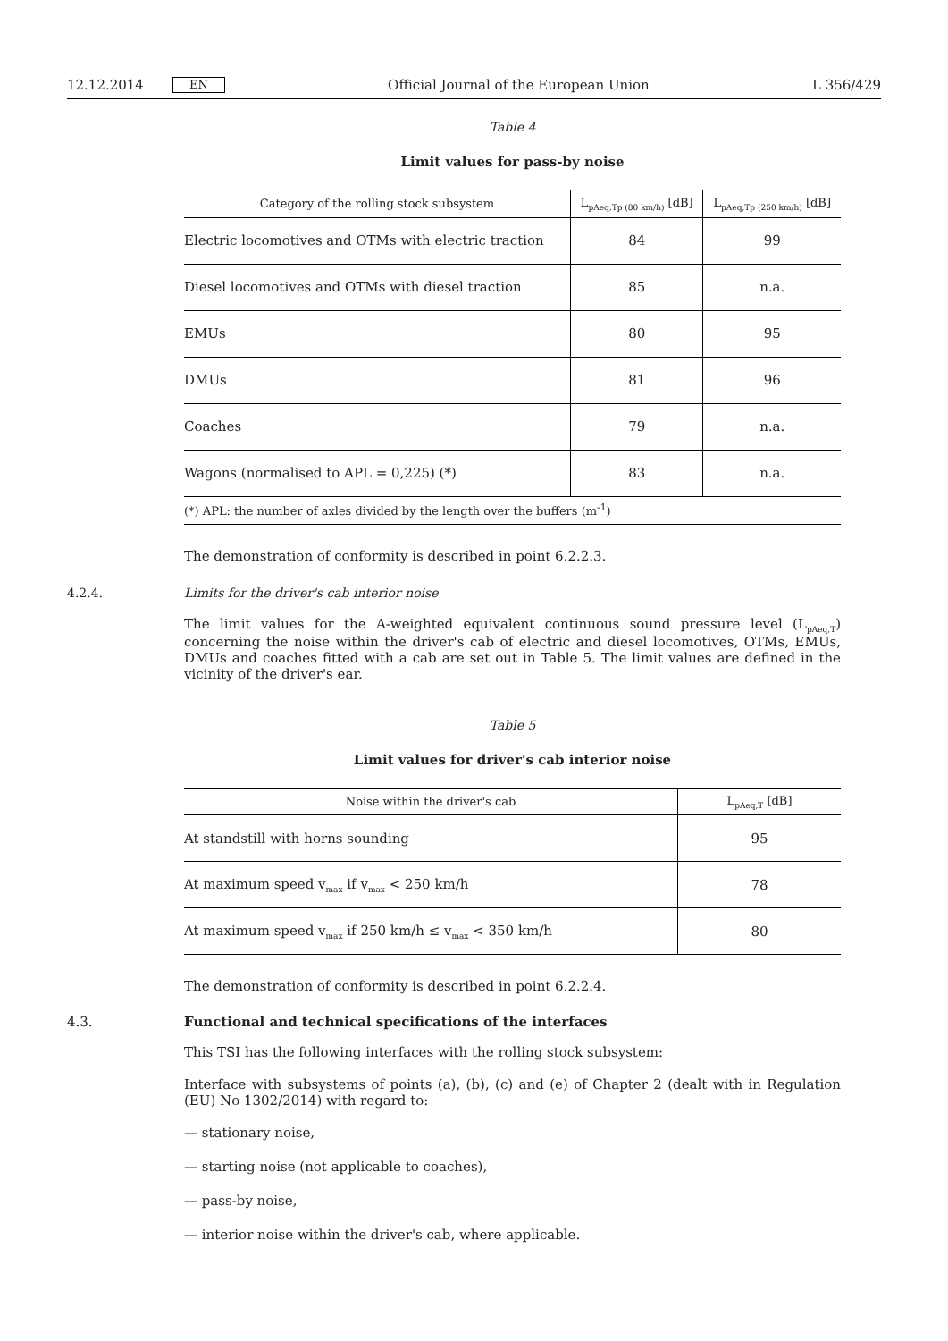12.12.2014 EN Official Journal of the European Union L 356/429
Table 4
Limit values for pass-by noise
| Category of the rolling stock subsystem | L<sub>pAeq,Tp (80 km/h)</sub> [dB] | L<sub>pAeq,Tp (250 km/h)</sub> [dB] |
| --- | --- | --- |
| Electric locomotives and OTMs with electric traction | 84 | 99 |
| Diesel locomotives and OTMs with diesel traction | 85 | n.a. |
| EMUs | 80 | 95 |
| DMUs | 81 | 96 |
| Coaches | 79 | n.a. |
| Wagons (normalised to APL = 0,225) (*) | 83 | n.a. |
| (*) APL: the number of axles divided by the length over the buffers (m<sup>-1</sup>) | | |
The demonstration of conformity is described in point 6.2.2.3.
4.2.4. Limits for the driver's cab interior noise
The limit values for the A-weighted equivalent continuous sound pressure level (L<sub>pAeq,T</sub>) concerning the noise within the driver's cab of electric and diesel locomotives, OTMs, EMUs, DMUs and coaches fitted with a cab are set out in Table 5. The limit values are defined in the vicinity of the driver's ear.
Table 5
Limit values for driver's cab interior noise
| Noise within the driver's cab | L<sub>pAeq,T</sub> [dB] |
| --- | --- |
| At standstill with horns sounding | 95 |
| At maximum speed v<sub>max</sub> if v<sub>max</sub> < 250 km/h | 78 |
| At maximum speed v<sub>max</sub> if 250 km/h ≤ v<sub>max</sub> < 350 km/h | 80 |
The demonstration of conformity is described in point 6.2.2.4.
4.3. Functional and technical specifications of the interfaces
This TSI has the following interfaces with the rolling stock subsystem:
Interface with subsystems of points (a), (b), (c) and (e) of Chapter 2 (dealt with in Regulation (EU) No 1302/2014) with regard to:
— stationary noise,
— starting noise (not applicable to coaches),
— pass-by noise,
— interior noise within the driver's cab, where applicable.